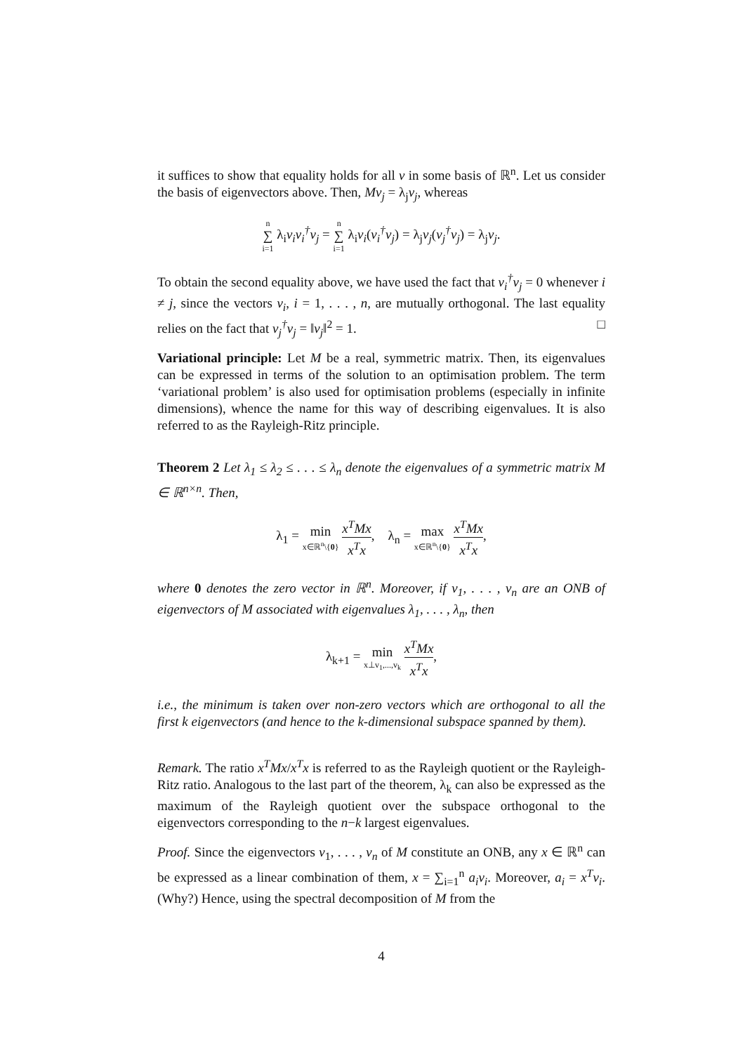it suffices to show that equality holds for all v in some basis of ℝ<sup>n</sup>. Let us consider the basis of eigenvectors above. Then, Mv<sub>j</sub> = λ<sub>j</sub>v<sub>j</sub>, whereas
n ∑ i=1 λ<sub>i</sub>v<sub>i</sub>v<sub>i</sub><sup>†</sup>v<sub>j</sub> = n ∑ i=1 λ<sub>i</sub>v<sub>i</sub>(v<sub>i</sub><sup>†</sup>v<sub>j</sub>) = λ<sub>j</sub>v<sub>j</sub>(v<sub>j</sub><sup>†</sup>v<sub>j</sub>) = λ<sub>j</sub>v<sub>j</sub>.
To obtain the second equality above, we have used the fact that v<sub>i</sub><sup>†</sup>v<sub>j</sub> = 0 whenever i ≠ j, since the vectors v<sub>i</sub>, i = 1, . . . , n, are mutually orthogonal. The last equality relies on the fact that v<sub>j</sub><sup>†</sup>v<sub>j</sub> = ‖v<sub>j</sub>‖<sup>2</sup> = 1. □
Variational principle: Let M be a real, symmetric matrix. Then, its eigenvalues can be expressed in terms of the solution to an optimisation problem. The term ‘variational problem’ is also used for optimisation problems (especially in infinite dimensions), whence the name for this way of describing eigenvalues. It is also referred to as the Rayleigh-Ritz principle.
Theorem 2 Let λ<sub>1</sub> ≤ λ<sub>2</sub> ≤ . . . ≤ λ<sub>n</sub> denote the eigenvalues of a symmetric matrix M ∈ ℝ<sup>n×n</sup>. Then,
λ<sub>1</sub> = min x∈ℝ<sup>n</sup>\{0} x<sup>T</sup>Mx x<sup>T</sup>x, λ<sub>n</sub> = max x∈ℝ<sup>n</sup>\{0} x<sup>T</sup>Mx x<sup>T</sup>x,
where 0 denotes the zero vector in ℝ<sup>n</sup>. Moreover, if v<sub>1</sub>, . . . , v<sub>n</sub> are an ONB of eigenvectors of M associated with eigenvalues λ<sub>1</sub>, . . . , λ<sub>n</sub>, then
λ<sub>k+1</sub> = min x⊥v<sub>1</sub>,...,v<sub>k</sub> x<sup>T</sup>Mx x<sup>T</sup>x,
i.e., the minimum is taken over non-zero vectors which are orthogonal to all the first k eigenvectors (and hence to the k-dimensional subspace spanned by them).
Remark. The ratio x<sup>T</sup>Mx/x<sup>T</sup>x is referred to as the Rayleigh quotient or the Rayleigh-Ritz ratio. Analogous to the last part of the theorem, λ<sub>k</sub> can also be expressed as the maximum of the Rayleigh quotient over the subspace orthogonal to the eigenvectors corresponding to the n−k largest eigenvalues.
Proof. Since the eigenvectors v<sub>1</sub>, . . . , v<sub>n</sub> of M constitute an ONB, any x ∈ ℝ<sup>n</sup> can be expressed as a linear combination of them, x = ∑<sub>i=1</sub><sup>n</sup> a<sub>i</sub>v<sub>i</sub>. Moreover, a<sub>i</sub> = x<sup>T</sup>v<sub>i</sub>. (Why?) Hence, using the spectral decomposition of M from the
4